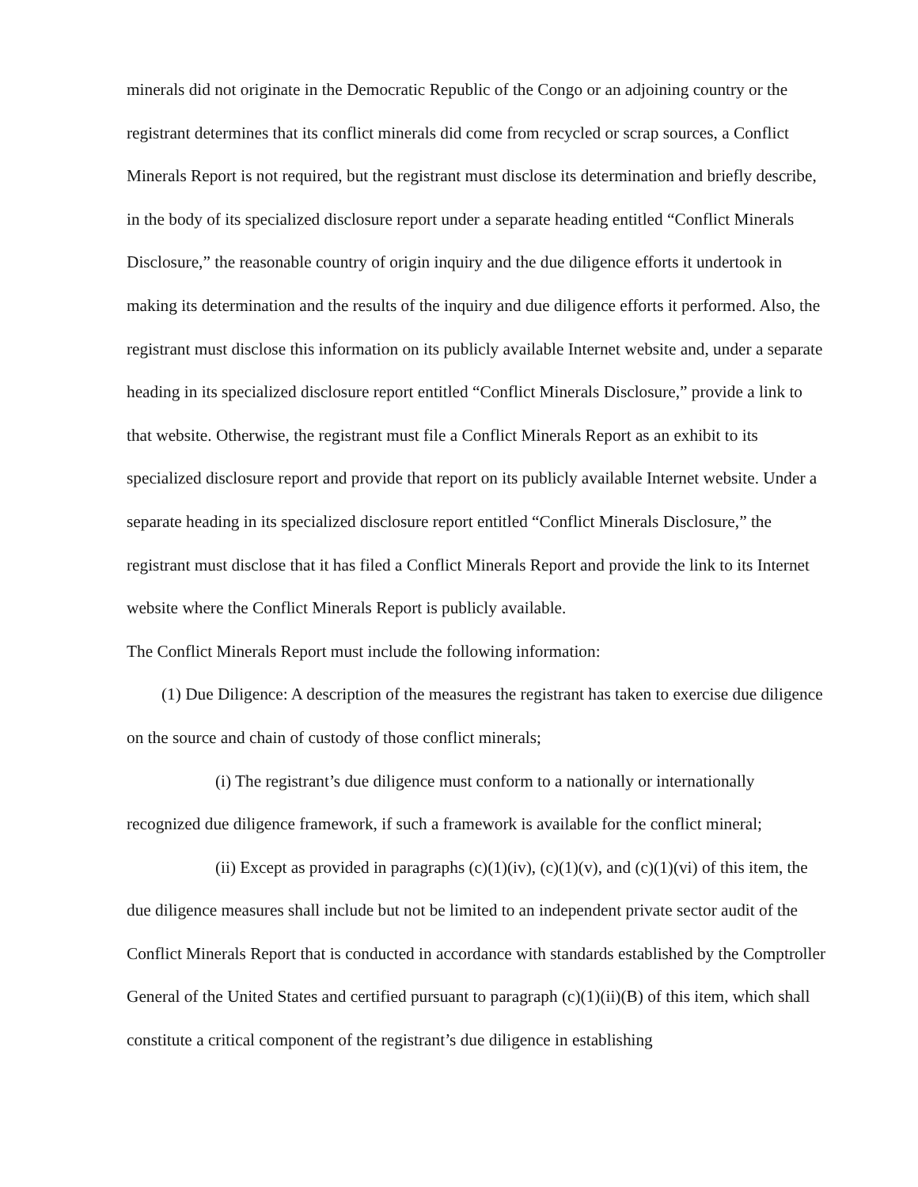minerals did not originate in the Democratic Republic of the Congo or an adjoining country or the registrant determines that its conflict minerals did come from recycled or scrap sources, a Conflict Minerals Report is not required, but the registrant must disclose its determination and briefly describe, in the body of its specialized disclosure report under a separate heading entitled “Conflict Minerals Disclosure,” the reasonable country of origin inquiry and the due diligence efforts it undertook in making its determination and the results of the inquiry and due diligence efforts it performed. Also, the registrant must disclose this information on its publicly available Internet website and, under a separate heading in its specialized disclosure report entitled “Conflict Minerals Disclosure,” provide a link to that website. Otherwise, the registrant must file a Conflict Minerals Report as an exhibit to its specialized disclosure report and provide that report on its publicly available Internet website. Under a separate heading in its specialized disclosure report entitled “Conflict Minerals Disclosure,” the registrant must disclose that it has filed a Conflict Minerals Report and provide the link to its Internet website where the Conflict Minerals Report is publicly available.
The Conflict Minerals Report must include the following information:
(1) Due Diligence: A description of the measures the registrant has taken to exercise due diligence on the source and chain of custody of those conflict minerals;
(i) The registrant’s due diligence must conform to a nationally or internationally recognized due diligence framework, if such a framework is available for the conflict mineral;
(ii) Except as provided in paragraphs (c)(1)(iv), (c)(1)(v), and (c)(1)(vi) of this item, the due diligence measures shall include but not be limited to an independent private sector audit of the Conflict Minerals Report that is conducted in accordance with standards established by the Comptroller General of the United States and certified pursuant to paragraph (c)(1)(ii)(B) of this item, which shall constitute a critical component of the registrant’s due diligence in establishing